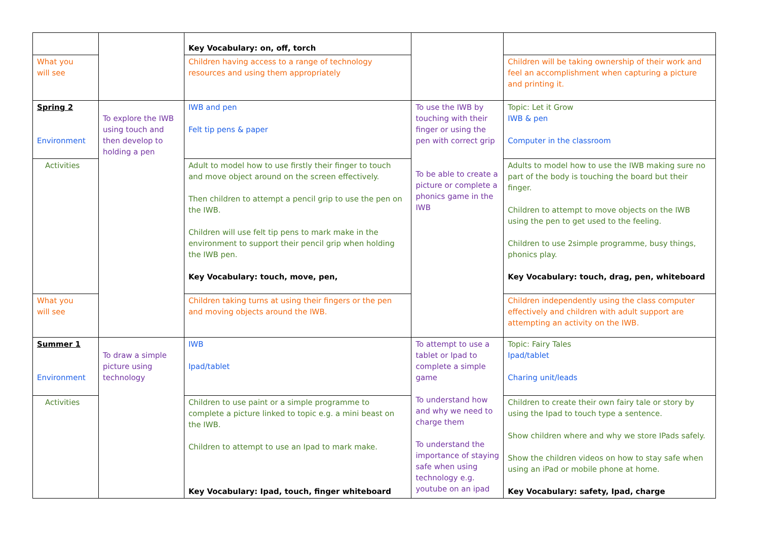| | | Key Vocabulary: on, off, torch | | |
| What you will see | | Children having access to a range of technology resources and using them appropriately | | Children will be taking ownership of their work and feel an accomplishment when capturing a picture and printing it. |
| Spring 2 Environment | To explore the IWB using touch and then develop to holding a pen | IWB and pen Felt tip pens & paper | To use the IWB by touching with their finger or using the pen with correct grip To be able to create a picture or complete a phonics game in the IWB | Topic: Let it Grow IWB & pen Computer in the classroom |
| Activities | | Adult to model how to use firstly their finger to touch and move object around on the screen effectively. Then children to attempt a pencil grip to use the pen on the IWB. Children will use felt tip pens to mark make in the environment to support their pencil grip when holding the IWB pen. Key Vocabulary: touch, move, pen, | | Adults to model how to use the IWB making sure no part of the body is touching the board but their finger. Children to attempt to move objects on the IWB using the pen to get used to the feeling. Children to use 2simple programme, busy things, phonics play. Key Vocabulary: touch, drag, pen, whiteboard |
| What you will see | | Children taking turns at using their fingers or the pen and moving objects around the IWB. | | Children independently using the class computer effectively and children with adult support are attempting an activity on the IWB. |
| Summer 1 Environment | To draw a simple picture using technology | IWB Ipad/tablet | To attempt to use a tablet or Ipad to complete a simple game To understand how and why we need to charge them To understand the importance of staying safe when using technology e.g. youtube on an ipad | Topic: Fairy Tales Ipad/tablet Charing unit/leads |
| Activities | | Children to use paint or a simple programme to complete a picture linked to topic e.g. a mini beast on the IWB. Children to attempt to use an Ipad to mark make. Key Vocabulary: Ipad, touch, finger whiteboard | | Children to create their own fairy tale or story by using the Ipad to touch type a sentence. Show children where and why we store IPads safely. Show the children videos on how to stay safe when using an iPad or mobile phone at home. Key Vocabulary: safety, Ipad, charge |